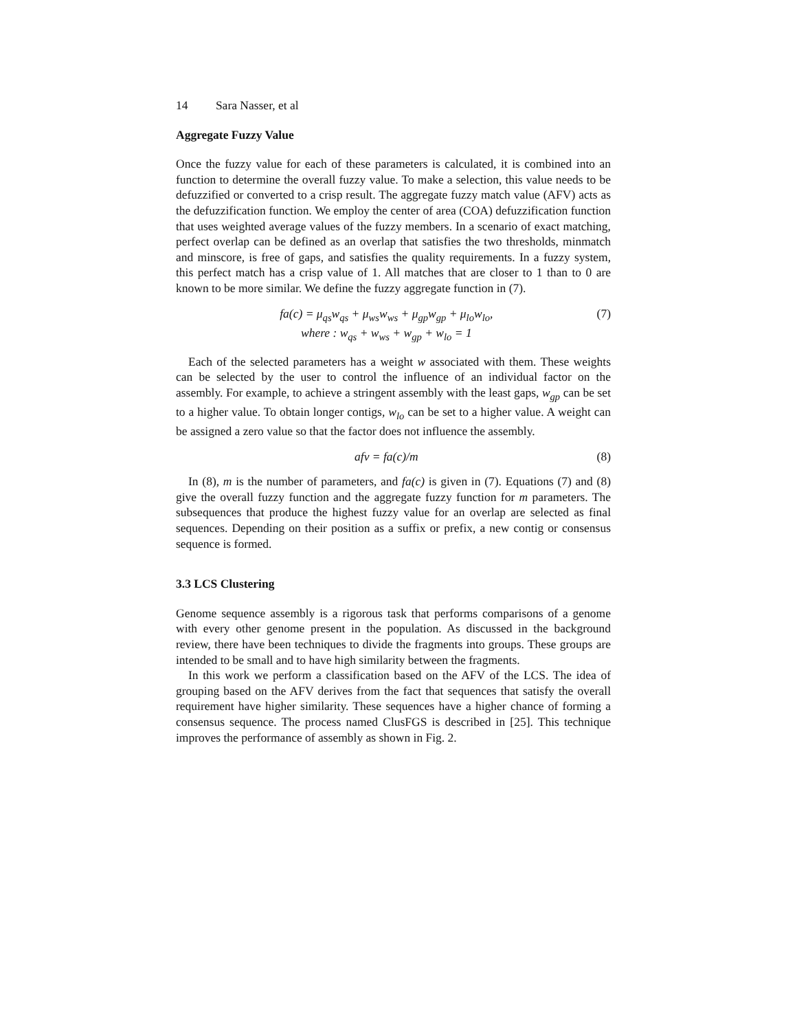14 Sara Nasser, et al
Aggregate Fuzzy Value
Once the fuzzy value for each of these parameters is calculated, it is combined into an function to determine the overall fuzzy value. To make a selection, this value needs to be defuzzified or converted to a crisp result. The aggregate fuzzy match value (AFV) acts as the defuzzification function. We employ the center of area (COA) defuzzification function that uses weighted average values of the fuzzy members. In a scenario of exact matching, perfect overlap can be defined as an overlap that satisfies the two thresholds, minmatch and minscore, is free of gaps, and satisfies the quality requirements. In a fuzzy system, this perfect match has a crisp value of 1. All matches that are closer to 1 than to 0 are known to be more similar. We define the fuzzy aggregate function in (7).
fa(c) = μ<sub>qs</sub>w<sub>qs</sub> + μ<sub>ws</sub>w<sub>ws</sub> + μ<sub>gp</sub>w<sub>gp</sub> + μ<sub>lo</sub>w<sub>lo</sub>,
where : w<sub>qs</sub> + w<sub>ws</sub> + w<sub>gp</sub> + w<sub>lo</sub> = 1
(7)
Each of the selected parameters has a weight w associated with them. These weights can be selected by the user to control the influence of an individual factor on the assembly. For example, to achieve a stringent assembly with the least gaps, w<sub>gp</sub> can be set to a higher value. To obtain longer contigs, w<sub>lo</sub> can be set to a higher value. A weight can be assigned a zero value so that the factor does not influence the assembly.
afv = fa(c)/m (8)
In (8), m is the number of parameters, and fa(c) is given in (7). Equations (7) and (8) give the overall fuzzy function and the aggregate fuzzy function for m parameters. The subsequences that produce the highest fuzzy value for an overlap are selected as final sequences. Depending on their position as a suffix or prefix, a new contig or consensus sequence is formed.
3.3 LCS Clustering
Genome sequence assembly is a rigorous task that performs comparisons of a genome with every other genome present in the population. As discussed in the background review, there have been techniques to divide the fragments into groups. These groups are intended to be small and to have high similarity between the fragments.
In this work we perform a classification based on the AFV of the LCS. The idea of grouping based on the AFV derives from the fact that sequences that satisfy the overall requirement have higher similarity. These sequences have a higher chance of forming a consensus sequence. The process named ClusFGS is described in [25]. This technique improves the performance of assembly as shown in Fig. 2.